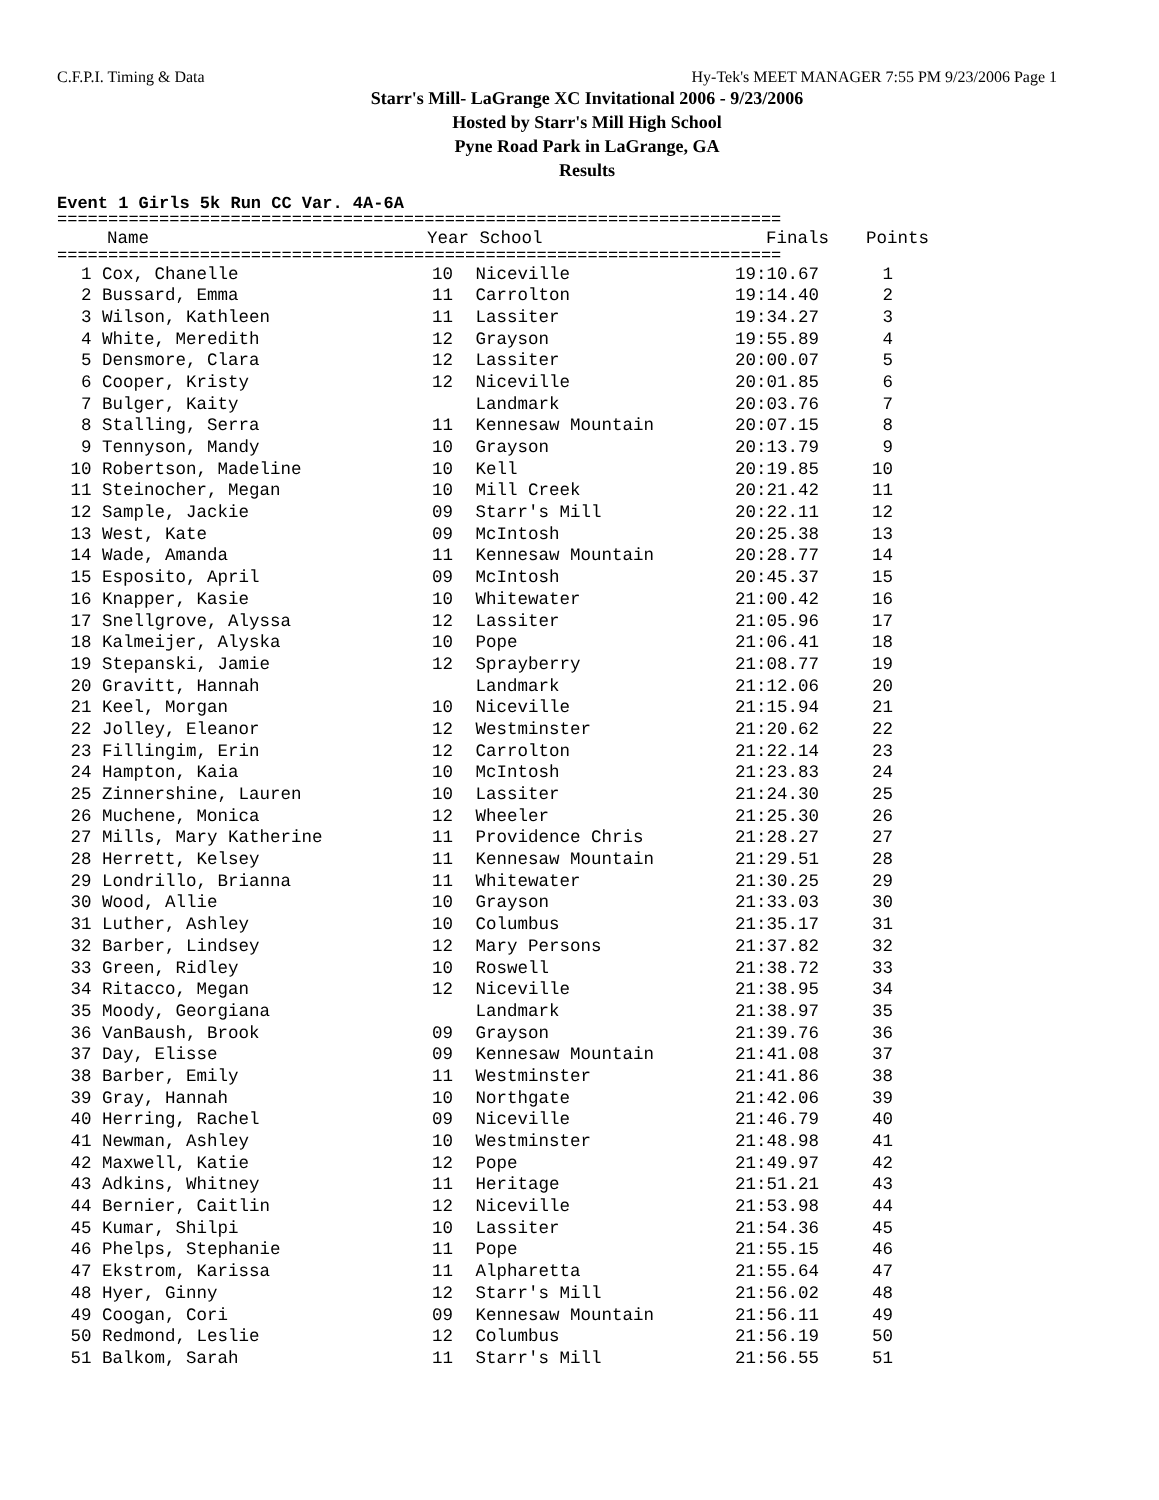C.F.P.I. Timing & Data Hy-Tek's MEET MANAGER 7:55 PM 9/23/2006 Page 1
Starr's Mill- LaGrange XC Invitational 2006 - 9/23/2006
Hosted by Starr's Mill High School
Pyne Road Park in LaGrange, GA
Results
Event 1 Girls 5k Run CC Var. 4A-6A
=======================================================================
| | Name | Year | School | Finals | Points |
| --- | --- | --- | --- | --- | --- |
=======================================================================
| 1 | Cox, Chanelle | 10 | Niceville | 19:10.67 | 1 |
| 2 | Bussard, Emma | 11 | Carrolton | 19:14.40 | 2 |
| 3 | Wilson, Kathleen | 11 | Lassiter | 19:34.27 | 3 |
| 4 | White, Meredith | 12 | Grayson | 19:55.89 | 4 |
| 5 | Densmore, Clara | 12 | Lassiter | 20:00.07 | 5 |
| 6 | Cooper, Kristy | 12 | Niceville | 20:01.85 | 6 |
| 7 | Bulger, Kaity | | Landmark | 20:03.76 | 7 |
| 8 | Stalling, Serra | 11 | Kennesaw Mountain | 20:07.15 | 8 |
| 9 | Tennyson, Mandy | 10 | Grayson | 20:13.79 | 9 |
| 10 | Robertson, Madeline | 10 | Kell | 20:19.85 | 10 |
| 11 | Steinocher, Megan | 10 | Mill Creek | 20:21.42 | 11 |
| 12 | Sample, Jackie | 09 | Starr's Mill | 20:22.11 | 12 |
| 13 | West, Kate | 09 | McIntosh | 20:25.38 | 13 |
| 14 | Wade, Amanda | 11 | Kennesaw Mountain | 20:28.77 | 14 |
| 15 | Esposito, April | 09 | McIntosh | 20:45.37 | 15 |
| 16 | Knapper, Kasie | 10 | Whitewater | 21:00.42 | 16 |
| 17 | Snellgrove, Alyssa | 12 | Lassiter | 21:05.96 | 17 |
| 18 | Kalmeijer, Alyska | 10 | Pope | 21:06.41 | 18 |
| 19 | Stepanski, Jamie | 12 | Sprayberry | 21:08.77 | 19 |
| 20 | Gravitt, Hannah | | Landmark | 21:12.06 | 20 |
| 21 | Keel, Morgan | 10 | Niceville | 21:15.94 | 21 |
| 22 | Jolley, Eleanor | 12 | Westminster | 21:20.62 | 22 |
| 23 | Fillingim, Erin | 12 | Carrolton | 21:22.14 | 23 |
| 24 | Hampton, Kaia | 10 | McIntosh | 21:23.83 | 24 |
| 25 | Zinnershine, Lauren | 10 | Lassiter | 21:24.30 | 25 |
| 26 | Muchene, Monica | 12 | Wheeler | 21:25.30 | 26 |
| 27 | Mills, Mary Katherine | 11 | Providence Chris | 21:28.27 | 27 |
| 28 | Herrett, Kelsey | 11 | Kennesaw Mountain | 21:29.51 | 28 |
| 29 | Londrillo, Brianna | 11 | Whitewater | 21:30.25 | 29 |
| 30 | Wood, Allie | 10 | Grayson | 21:33.03 | 30 |
| 31 | Luther, Ashley | 10 | Columbus | 21:35.17 | 31 |
| 32 | Barber, Lindsey | 12 | Mary Persons | 21:37.82 | 32 |
| 33 | Green, Ridley | 10 | Roswell | 21:38.72 | 33 |
| 34 | Ritacco, Megan | 12 | Niceville | 21:38.95 | 34 |
| 35 | Moody, Georgiana | | Landmark | 21:38.97 | 35 |
| 36 | VanBaush, Brook | 09 | Grayson | 21:39.76 | 36 |
| 37 | Day, Elisse | 09 | Kennesaw Mountain | 21:41.08 | 37 |
| 38 | Barber, Emily | 11 | Westminster | 21:41.86 | 38 |
| 39 | Gray, Hannah | 10 | Northgate | 21:42.06 | 39 |
| 40 | Herring, Rachel | 09 | Niceville | 21:46.79 | 40 |
| 41 | Newman, Ashley | 10 | Westminster | 21:48.98 | 41 |
| 42 | Maxwell, Katie | 12 | Pope | 21:49.97 | 42 |
| 43 | Adkins, Whitney | 11 | Heritage | 21:51.21 | 43 |
| 44 | Bernier, Caitlin | 12 | Niceville | 21:53.98 | 44 |
| 45 | Kumar, Shilpi | 10 | Lassiter | 21:54.36 | 45 |
| 46 | Phelps, Stephanie | 11 | Pope | 21:55.15 | 46 |
| 47 | Ekstrom, Karissa | 11 | Alpharetta | 21:55.64 | 47 |
| 48 | Hyer, Ginny | 12 | Starr's Mill | 21:56.02 | 48 |
| 49 | Coogan, Cori | 09 | Kennesaw Mountain | 21:56.11 | 49 |
| 50 | Redmond, Leslie | 12 | Columbus | 21:56.19 | 50 |
| 51 | Balkom, Sarah | 11 | Starr's Mill | 21:56.55 | 51 |